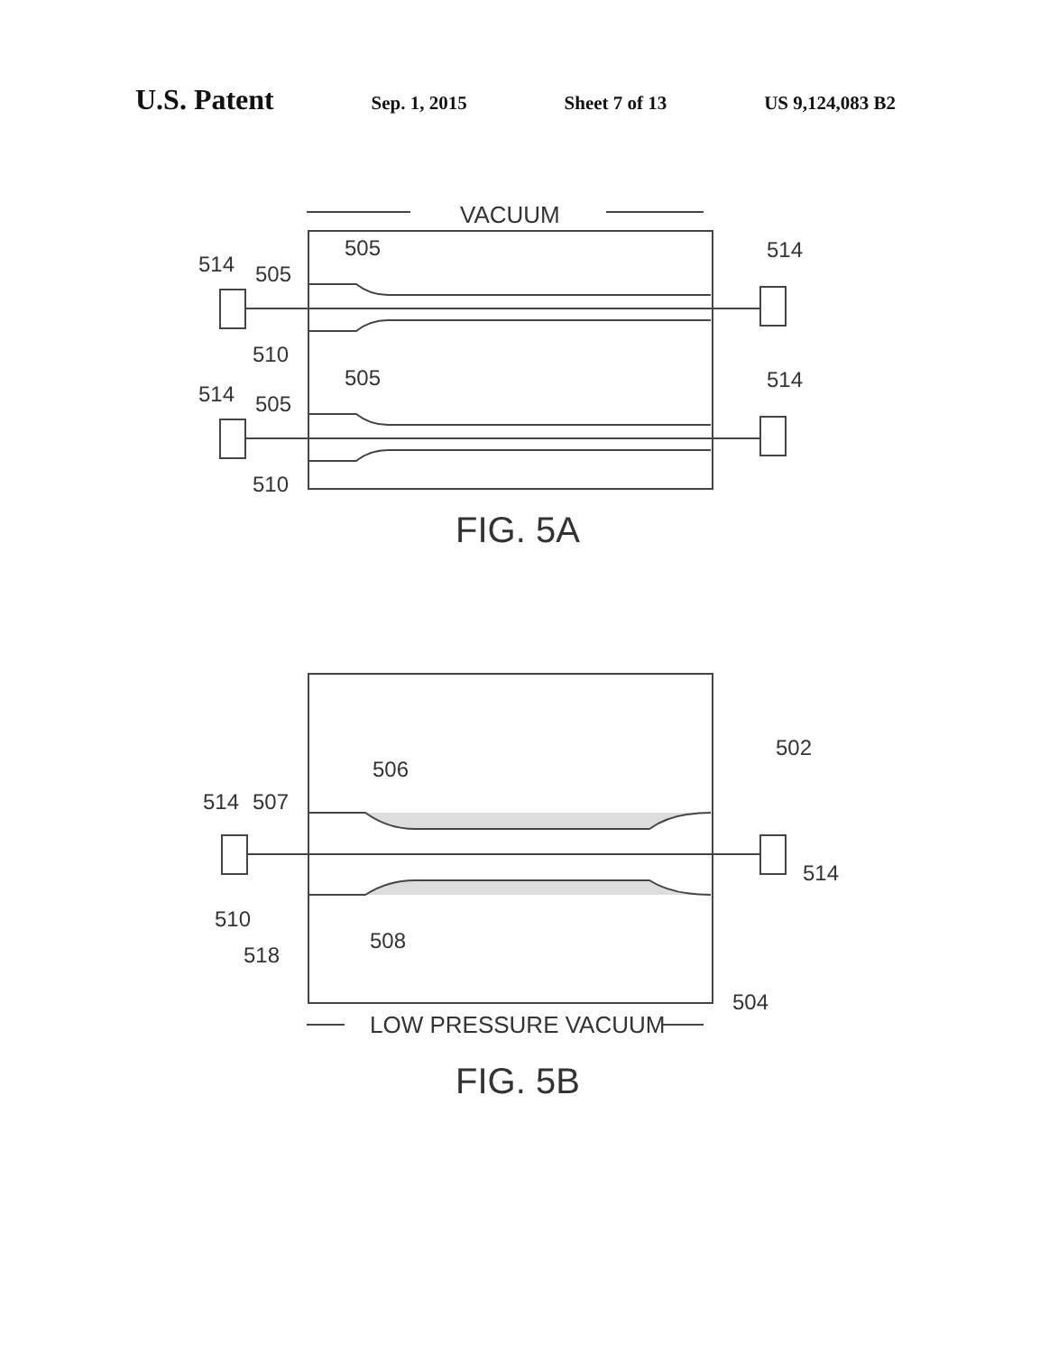U.S. Patent Sep. 1, 2015 Sheet 7 of 13 US 9,124,083 B2
VACUUM
514
514
505
505
510
514
514
505
505
510
FIG. 5A
502
506
514
507
514
510
518
508
504
LOW PRESSURE VACUUM
FIG. 5B